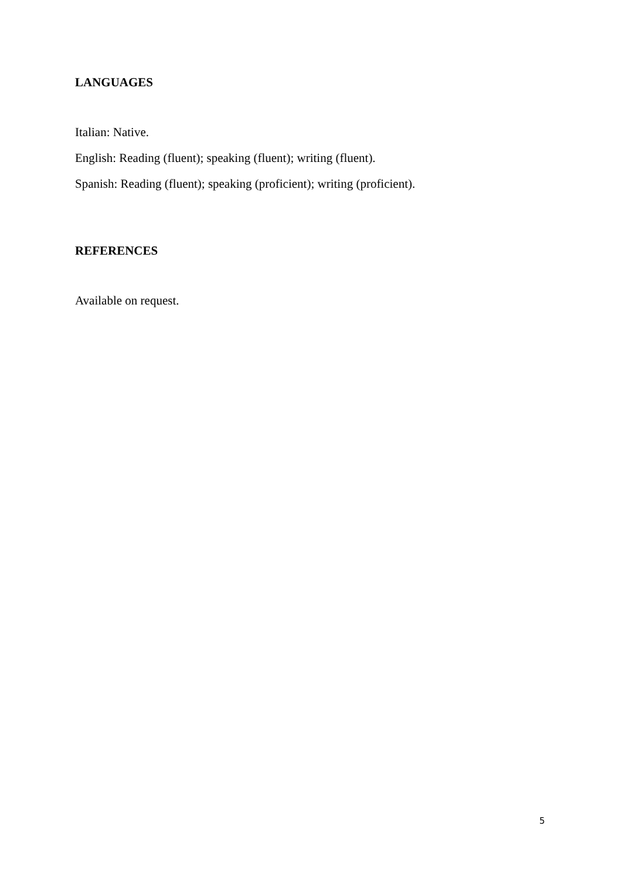LANGUAGES
Italian: Native.
English: Reading (fluent); speaking (fluent); writing (fluent).
Spanish: Reading (fluent); speaking (proficient); writing (proficient).
REFERENCES
Available on request.
5